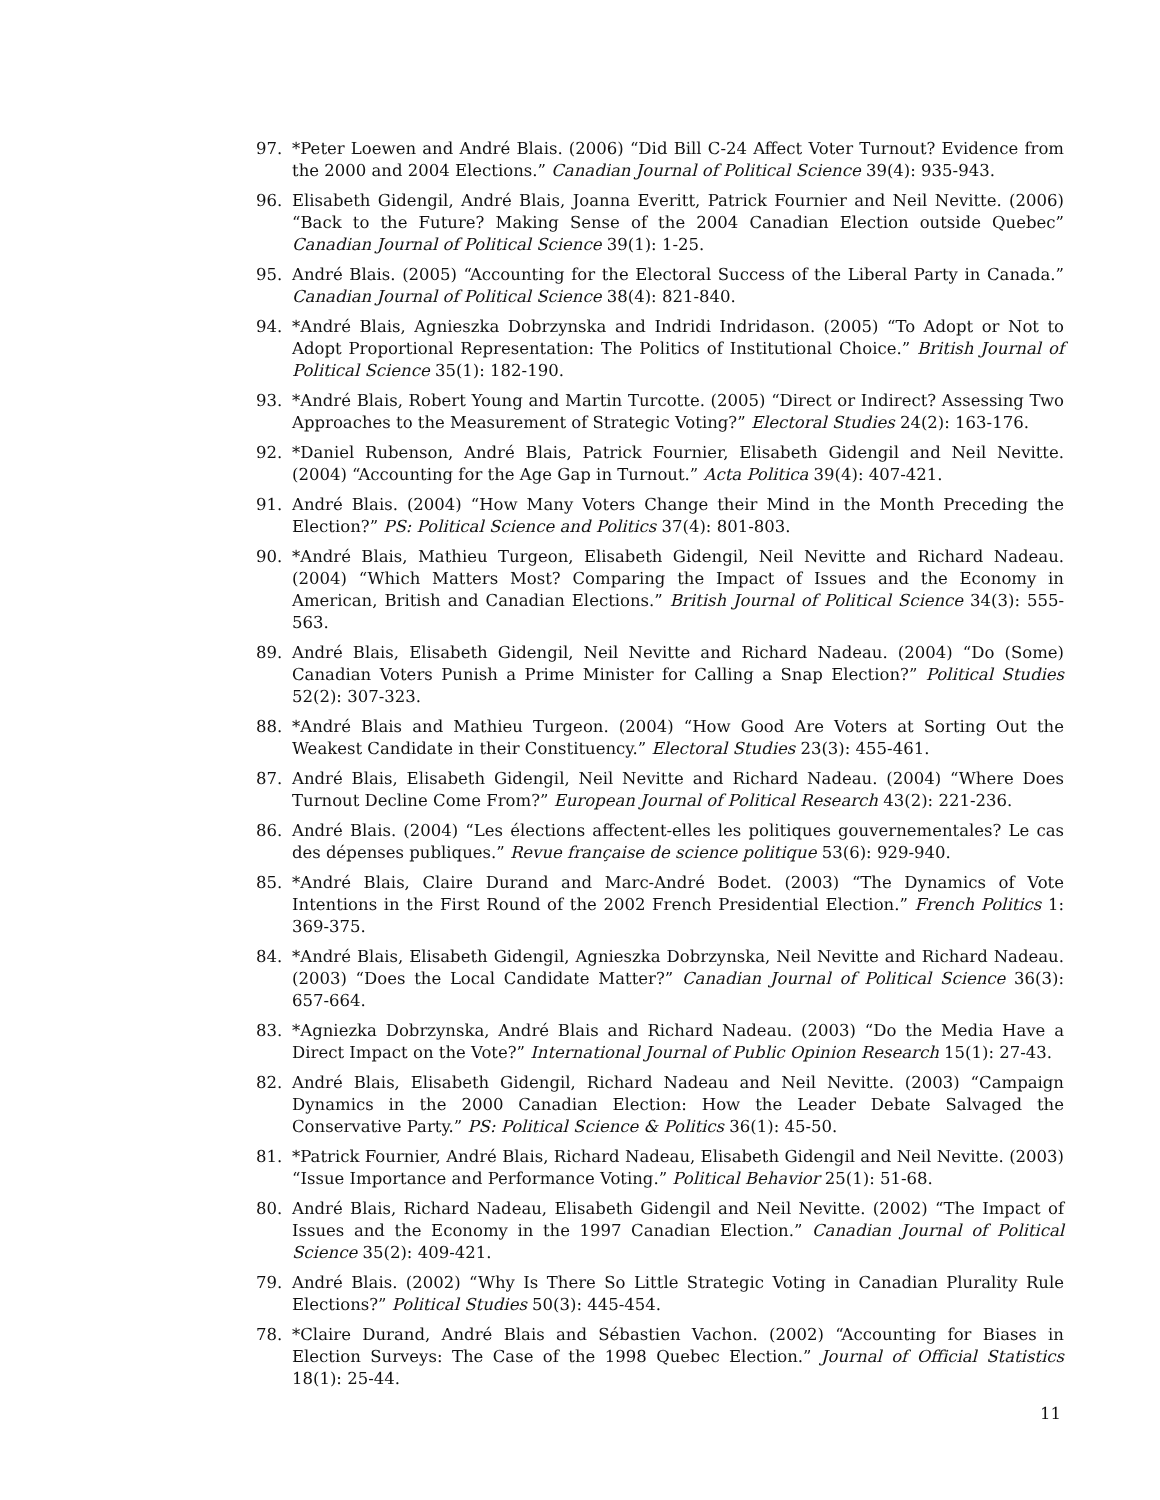97. *Peter Loewen and André Blais. (2006) “Did Bill C-24 Affect Voter Turnout? Evidence from the 2000 and 2004 Elections.” Canadian Journal of Political Science 39(4): 935-943.
96. Elisabeth Gidengil, André Blais, Joanna Everitt, Patrick Fournier and Neil Nevitte. (2006) “Back to the Future? Making Sense of the 2004 Canadian Election outside Quebec” Canadian Journal of Political Science 39(1): 1-25.
95. André Blais. (2005) “Accounting for the Electoral Success of the Liberal Party in Canada.” Canadian Journal of Political Science 38(4): 821-840.
94. *André Blais, Agnieszka Dobrzynska and Indridi Indridason. (2005) “To Adopt or Not to Adopt Proportional Representation: The Politics of Institutional Choice.” British Journal of Political Science 35(1): 182-190.
93. *André Blais, Robert Young and Martin Turcotte. (2005) “Direct or Indirect? Assessing Two Approaches to the Measurement of Strategic Voting?” Electoral Studies 24(2): 163-176.
92. *Daniel Rubenson, André Blais, Patrick Fournier, Elisabeth Gidengil and Neil Nevitte. (2004) “Accounting for the Age Gap in Turnout.” Acta Politica 39(4): 407-421.
91. André Blais. (2004) “How Many Voters Change their Mind in the Month Preceding the Election?” PS: Political Science and Politics 37(4): 801-803.
90. *André Blais, Mathieu Turgeon, Elisabeth Gidengil, Neil Nevitte and Richard Nadeau. (2004) “Which Matters Most? Comparing the Impact of Issues and the Economy in American, British and Canadian Elections.” British Journal of Political Science 34(3): 555-563.
89. André Blais, Elisabeth Gidengil, Neil Nevitte and Richard Nadeau. (2004) “Do (Some) Canadian Voters Punish a Prime Minister for Calling a Snap Election?” Political Studies 52(2): 307-323.
88. *André Blais and Mathieu Turgeon. (2004) “How Good Are Voters at Sorting Out the Weakest Candidate in their Constituency.” Electoral Studies 23(3): 455-461.
87. André Blais, Elisabeth Gidengil, Neil Nevitte and Richard Nadeau. (2004) “Where Does Turnout Decline Come From?” European Journal of Political Research 43(2): 221-236.
86. André Blais. (2004) “Les élections affectent-elles les politiques gouvernementales? Le cas des dépenses publiques.” Revue française de science politique 53(6): 929-940.
85. *André Blais, Claire Durand and Marc-André Bodet. (2003) “The Dynamics of Vote Intentions in the First Round of the 2002 French Presidential Election.” French Politics 1: 369-375.
84. *André Blais, Elisabeth Gidengil, Agnieszka Dobrzynska, Neil Nevitte and Richard Nadeau. (2003) “Does the Local Candidate Matter?” Canadian Journal of Political Science 36(3): 657-664.
83. *Agniezka Dobrzynska, André Blais and Richard Nadeau. (2003) “Do the Media Have a Direct Impact on the Vote?” International Journal of Public Opinion Research 15(1): 27-43.
82. André Blais, Elisabeth Gidengil, Richard Nadeau and Neil Nevitte. (2003) “Campaign Dynamics in the 2000 Canadian Election: How the Leader Debate Salvaged the Conservative Party.” PS: Political Science & Politics 36(1): 45-50.
81. *Patrick Fournier, André Blais, Richard Nadeau, Elisabeth Gidengil and Neil Nevitte. (2003) “Issue Importance and Performance Voting.” Political Behavior 25(1): 51-68.
80. André Blais, Richard Nadeau, Elisabeth Gidengil and Neil Nevitte. (2002) “The Impact of Issues and the Economy in the 1997 Canadian Election.” Canadian Journal of Political Science 35(2): 409-421.
79. André Blais. (2002) “Why Is There So Little Strategic Voting in Canadian Plurality Rule Elections?” Political Studies 50(3): 445-454.
78. *Claire Durand, André Blais and Sébastien Vachon. (2002) “Accounting for Biases in Election Surveys: The Case of the 1998 Quebec Election.” Journal of Official Statistics 18(1): 25-44.
11